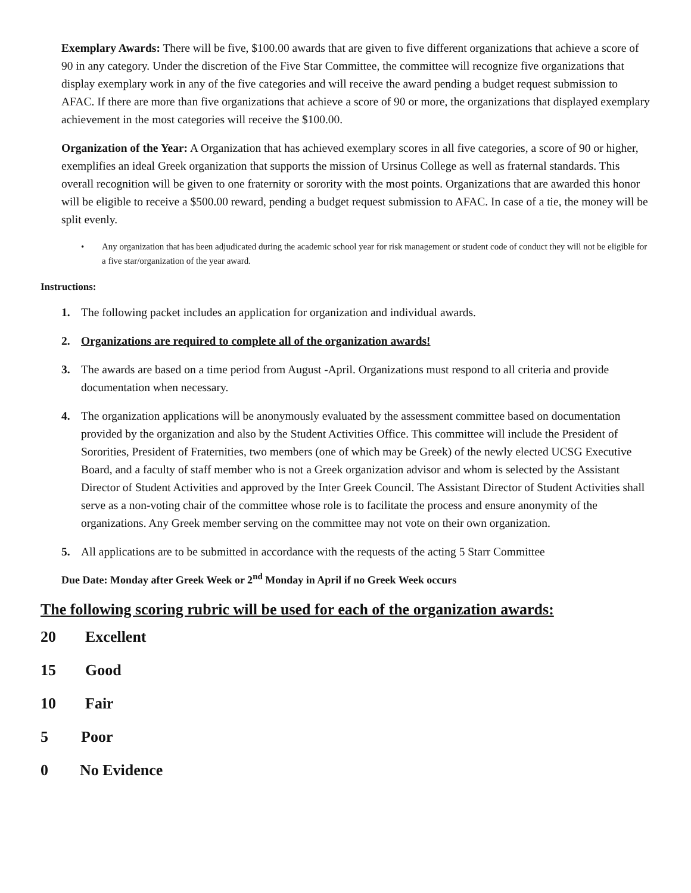Exemplary Awards: There will be five, $100.00 awards that are given to five different organizations that achieve a score of 90 in any category. Under the discretion of the Five Star Committee, the committee will recognize five organizations that display exemplary work in any of the five categories and will receive the award pending a budget request submission to AFAC. If there are more than five organizations that achieve a score of 90 or more, the organizations that displayed exemplary achievement in the most categories will receive the $100.00.
Organization of the Year: A Organization that has achieved exemplary scores in all five categories, a score of 90 or higher, exemplifies an ideal Greek organization that supports the mission of Ursinus College as well as fraternal standards. This overall recognition will be given to one fraternity or sorority with the most points. Organizations that are awarded this honor will be eligible to receive a $500.00 reward, pending a budget request submission to AFAC. In case of a tie, the money will be split evenly.
• Any organization that has been adjudicated during the academic school year for risk management or student code of conduct they will not be eligible for a five star/organization of the year award.
Instructions:
1. The following packet includes an application for organization and individual awards.
2. Organizations are required to complete all of the organization awards!
3. The awards are based on a time period from August -April. Organizations must respond to all criteria and provide documentation when necessary.
4. The organization applications will be anonymously evaluated by the assessment committee based on documentation provided by the organization and also by the Student Activities Office. This committee will include the President of Sororities, President of Fraternities, two members (one of which may be Greek) of the newly elected UCSG Executive Board, and a faculty of staff member who is not a Greek organization advisor and whom is selected by the Assistant Director of Student Activities and approved by the Inter Greek Council. The Assistant Director of Student Activities shall serve as a non-voting chair of the committee whose role is to facilitate the process and ensure anonymity of the organizations. Any Greek member serving on the committee may not vote on their own organization.
5. All applications are to be submitted in accordance with the requests of the acting 5 Starr Committee
Due Date: Monday after Greek Week or 2<sup>nd</sup> Monday in April if no Greek Week occurs
The following scoring rubric will be used for each of the organization awards:
20 Excellent
15 Good
10 Fair
5 Poor
0 No Evidence